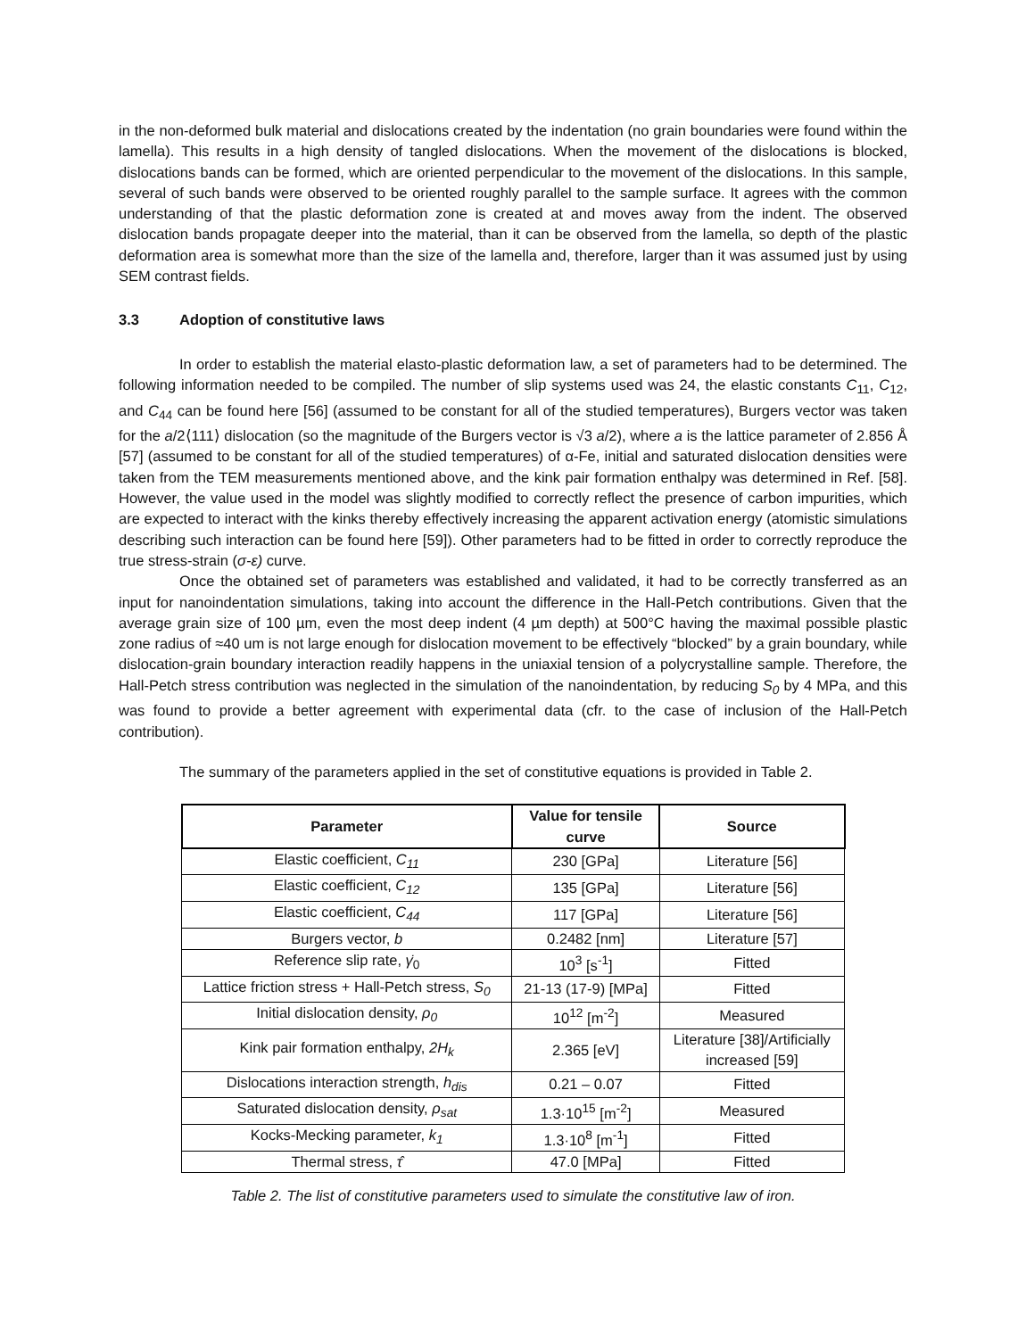in the non-deformed bulk material and dislocations created by the indentation (no grain boundaries were found within the lamella). This results in a high density of tangled dislocations. When the movement of the dislocations is blocked, dislocations bands can be formed, which are oriented perpendicular to the movement of the dislocations. In this sample, several of such bands were observed to be oriented roughly parallel to the sample surface. It agrees with the common understanding of that the plastic deformation zone is created at and moves away from the indent. The observed dislocation bands propagate deeper into the material, than it can be observed from the lamella, so depth of the plastic deformation area is somewhat more than the size of the lamella and, therefore, larger than it was assumed just by using SEM contrast fields.
3.3 Adoption of constitutive laws
In order to establish the material elasto-plastic deformation law, a set of parameters had to be determined. The following information needed to be compiled. The number of slip systems used was 24, the elastic constants C<sub>11</sub>, C<sub>12</sub>, and C<sub>44</sub> can be found here [56] (assumed to be constant for all of the studied temperatures), Burgers vector was taken for the a/2⟨111⟩ dislocation (so the magnitude of the Burgers vector is √3 a/2), where a is the lattice parameter of 2.856 Å [57] (assumed to be constant for all of the studied temperatures) of α-Fe, initial and saturated dislocation densities were taken from the TEM measurements mentioned above, and the kink pair formation enthalpy was determined in Ref. [58]. However, the value used in the model was slightly modified to correctly reflect the presence of carbon impurities, which are expected to interact with the kinks thereby effectively increasing the apparent activation energy (atomistic simulations describing such interaction can be found here [59]). Other parameters had to be fitted in order to correctly reproduce the true stress-strain (σ-ε) curve.
Once the obtained set of parameters was established and validated, it had to be correctly transferred as an input for nanoindentation simulations, taking into account the difference in the Hall-Petch contributions. Given that the average grain size of 100 µm, even the most deep indent (4 µm depth) at 500°C having the maximal possible plastic zone radius of ≈40 um is not large enough for dislocation movement to be effectively “blocked” by a grain boundary, while dislocation-grain boundary interaction readily happens in the uniaxial tension of a polycrystalline sample. Therefore, the Hall-Petch stress contribution was neglected in the simulation of the nanoindentation, by reducing S<sub>0</sub> by 4 MPa, and this was found to provide a better agreement with experimental data (cfr. to the case of inclusion of the Hall-Petch contribution).
The summary of the parameters applied in the set of constitutive equations is provided in Table 2.
| Parameter | Value for tensile curve | Source |
| --- | --- | --- |
| Elastic coefficient, C<sub>11</sub> | 230 [GPa] | Literature [56] |
| Elastic coefficient, C<sub>12</sub> | 135 [GPa] | Literature [56] |
| Elastic coefficient, C<sub>44</sub> | 117 [GPa] | Literature [56] |
| Burgers vector, b | 0.2482 [nm] | Literature [57] |
| Reference slip rate, γ̇<sub>0</sub> | 10<sup>3</sup> [s<sup>-1</sup>] | Fitted |
| Lattice friction stress + Hall-Petch stress, S<sub>0</sub> | 21-13 (17-9) [MPa] | Fitted |
| Initial dislocation density, ρ<sub>0</sub> | 10<sup>12</sup> [m<sup>-2</sup>] | Measured |
| Kink pair formation enthalpy, 2H<sub>k</sub> | 2.365 [eV] | Literature [38]/Artificially increased [59] |
| Dislocations interaction strength, h<sub>dis</sub> | 0.21 – 0.07 | Fitted |
| Saturated dislocation density, ρ<sub>sat</sub> | 1.3·10<sup>15</sup> [m<sup>-2</sup>] | Measured |
| Kocks-Mecking parameter, k<sub>1</sub> | 1.3·10<sup>8</sup> [m<sup>-1</sup>] | Fitted |
| Thermal stress, τ̂ | 47.0 [MPa] | Fitted |
Table 2. The list of constitutive parameters used to simulate the constitutive law of iron.